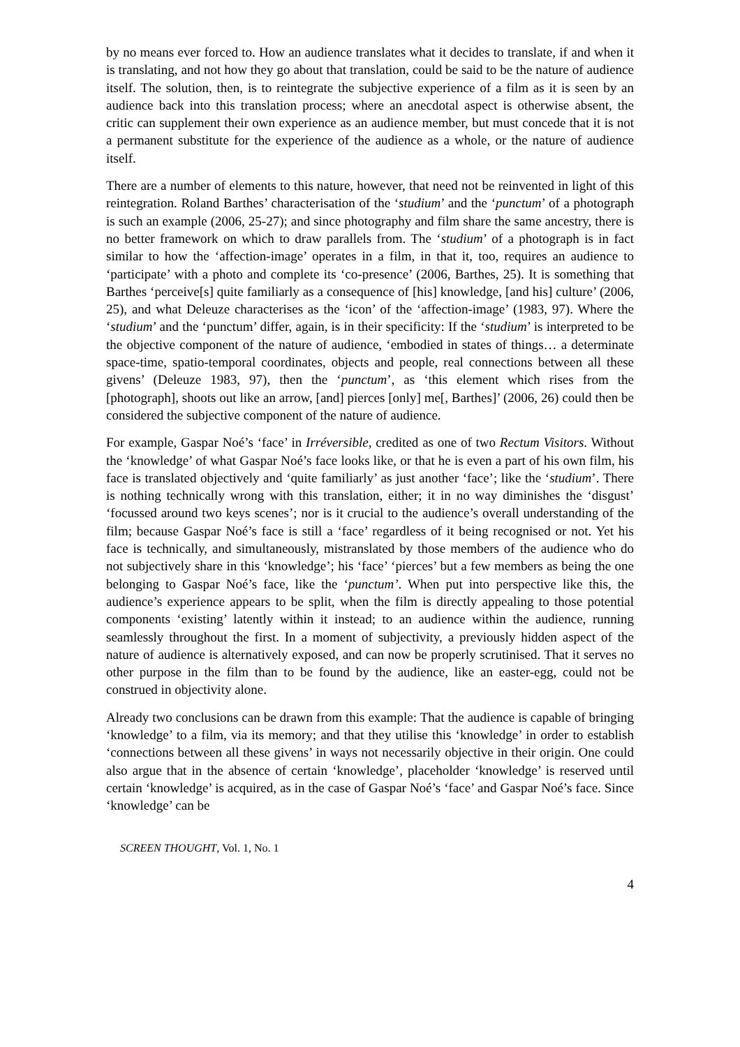by no means ever forced to. How an audience translates what it decides to translate, if and when it is translating, and not how they go about that translation, could be said to be the nature of audience itself. The solution, then, is to reintegrate the subjective experience of a film as it is seen by an audience back into this translation process; where an anecdotal aspect is otherwise absent, the critic can supplement their own experience as an audience member, but must concede that it is not a permanent substitute for the experience of the audience as a whole, or the nature of audience itself.
There are a number of elements to this nature, however, that need not be reinvented in light of this reintegration. Roland Barthes’ characterisation of the ‘studium’ and the ‘punctum’ of a photograph is such an example (2006, 25-27); and since photography and film share the same ancestry, there is no better framework on which to draw parallels from. The ‘studium’ of a photograph is in fact similar to how the ‘affection-image’ operates in a film, in that it, too, requires an audience to ‘participate’ with a photo and complete its ‘co-presence’ (2006, Barthes, 25). It is something that Barthes ‘perceive[s] quite familiarly as a consequence of [his] knowledge, [and his] culture’ (2006, 25), and what Deleuze characterises as the ‘icon’ of the ‘affection-image’ (1983, 97). Where the ‘studium’ and the ‘punctum’ differ, again, is in their specificity: If the ‘studium’ is interpreted to be the objective component of the nature of audience, ‘embodied in states of things… a determinate space-time, spatio-temporal coordinates, objects and people, real connections between all these givens’ (Deleuze 1983, 97), then the ‘punctum’, as ‘this element which rises from the [photograph], shoots out like an arrow, [and] pierces [only] me[, Barthes]’ (2006, 26) could then be considered the subjective component of the nature of audience.
For example, Gaspar Noé’s ‘face’ in Irréversible, credited as one of two Rectum Visitors. Without the ‘knowledge’ of what Gaspar Noé’s face looks like, or that he is even a part of his own film, his face is translated objectively and ‘quite familiarly’ as just another ‘face’; like the ‘studium’. There is nothing technically wrong with this translation, either; it in no way diminishes the ‘disgust’ ‘focussed around two keys scenes’; nor is it crucial to the audience’s overall understanding of the film; because Gaspar Noé’s face is still a ‘face’ regardless of it being recognised or not. Yet his face is technically, and simultaneously, mistranslated by those members of the audience who do not subjectively share in this ‘knowledge’; his ‘face’ ‘pierces’ but a few members as being the one belonging to Gaspar Noé’s face, like the ‘punctum’. When put into perspective like this, the audience’s experience appears to be split, when the film is directly appealing to those potential components ‘existing’ latently within it instead; to an audience within the audience, running seamlessly throughout the first. In a moment of subjectivity, a previously hidden aspect of the nature of audience is alternatively exposed, and can now be properly scrutinised. That it serves no other purpose in the film than to be found by the audience, like an easter-egg, could not be construed in objectivity alone.
Already two conclusions can be drawn from this example: That the audience is capable of bringing ‘knowledge’ to a film, via its memory; and that they utilise this ‘knowledge’ in order to establish ‘connections between all these givens’ in ways not necessarily objective in their origin. One could also argue that in the absence of certain ‘knowledge’, placeholder ‘knowledge’ is reserved until certain ‘knowledge’ is acquired, as in the case of Gaspar Noé’s ‘face’ and Gaspar Noé’s face. Since ‘knowledge’ can be
SCREEN THOUGHT, Vol. 1, No. 1
4